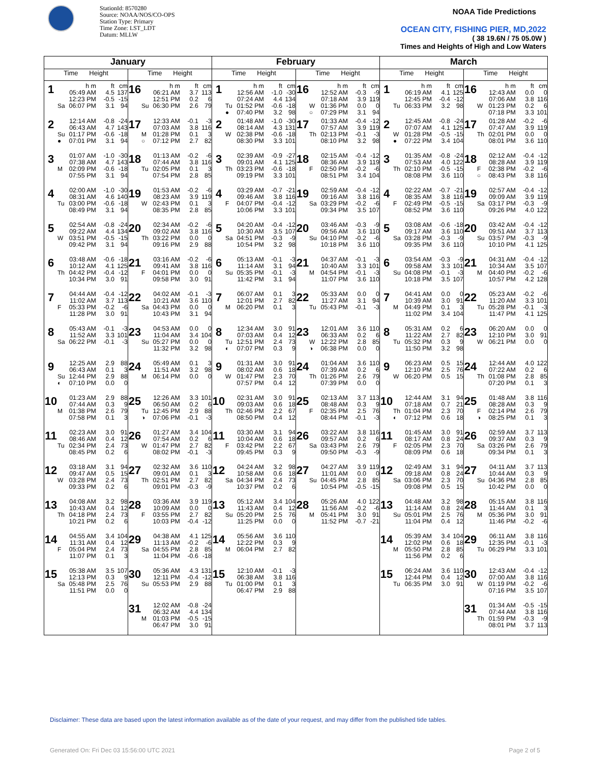StationId: 8570280
Source: NOAA/NOS/CO-OPS
Station Type: Primary
Time Zone: LST_LDT
Datum: MLLW
NOAA Tide Predictions
OCEAN CITY, FISHING PIER, MD,2022
( 38 19.6N / 75 05.0W )
Times and Heights of High and Low Waters
| January | | February | | March | |
| --- | --- | --- | --- | --- | --- |
| Time Height | Time Height | Time Height | Time Height | Time Height | Time Height |
| h m ft cm 1 05:49 AM 4.5 137 12:23 PM -0.5 -15 Sa 06:07 PM 3.1 94 | h m ft cm 16 06:21 AM 3.7 113 12:51 PM 0.2 6 Su 06:30 PM 2.6 79 | h m ft cm 1 12:56 AM -1.0 -30 07:24 AM 4.4 134 Tu 01:52 PM -0.6 -18 ● 07:40 PM 3.2 98 | h m ft cm 16 12:52 AM -0.3 -9 07:18 AM 3.9 119 W 01:36 PM 0.0 0 ○ 07:29 PM 3.1 94 | h m ft cm 1 06:19 AM 4.1 125 12:45 PM -0.4 -12 Tu 06:33 PM 3.2 98 | h m ft cm 16 12:43 AM 0.0 0 07:06 AM 3.8 116 W 01:23 PM 0.2 6 07:18 PM 3.3 101 |
| 2 12:14 AM -0.8 -24 06:43 AM 4.7 143 Su 01:17 PM -0.6 -18 ● 07:01 PM 3.1 94 | 17 12:33 AM -0.1 -3 07:03 AM 3.8 116 M 01:28 PM 0.1 3 ○ 07:12 PM 2.7 82 | 2 01:48 AM -1.0 -30 08:14 AM 4.3 131 W 02:38 PM -0.6 -18 08:30 PM 3.3 101 | 17 01:33 AM -0.4 -12 07:57 AM 3.9 119 Th 02:13 PM -0.1 -3 08:10 PM 3.2 98 | 2 12:45 AM -0.8 -24 07:07 AM 4.1 125 W 01:28 PM -0.5 -15 ● 07:22 PM 3.4 104 | 17 01:28 AM -0.2 -6 07:47 AM 3.9 119 Th 02:01 PM 0.0 0 08:01 PM 3.6 110 |
| 3 01:07 AM -1.0 -30 07:38 AM 4.7 143 M 02:09 PM -0.6 -18 07:55 PM 3.1 94 | 18 01:13 AM -0.2 -6 07:44 AM 3.8 116 Tu 02:05 PM 0.1 3 07:54 PM 2.8 85 | 3 02:39 AM -0.9 -27 09:01 AM 4.1 125 Th 03:23 PM -0.6 -18 09:19 PM 3.3 101 | 18 02:15 AM -0.4 -12 08:36 AM 3.9 119 F 02:50 PM -0.2 -6 08:51 PM 3.4 104 | 3 01:35 AM -0.8 -24 07:53 AM 4.0 122 Th 02:10 PM -0.5 -15 08:08 PM 3.6 110 | 18 02:12 AM -0.4 -12 08:28 AM 3.9 119 F 02:38 PM -0.2 -6 ○ 08:43 PM 3.8 116 |
| 4 02:00 AM -1.0 -30 08:31 AM 4.6 140 Tu 03:00 PM -0.6 -18 08:49 PM 3.1 94 | 19 01:53 AM -0.2 -6 08:23 AM 3.9 119 W 02:43 PM 0.1 3 08:35 PM 2.8 85 | 4 03:29 AM -0.7 -21 09:46 AM 3.8 116 F 04:07 PM -0.4 -12 10:06 PM 3.3 101 | 19 02:59 AM -0.4 -12 09:16 AM 3.8 116 Sa 03:29 PM -0.2 -6 09:34 PM 3.5 107 | 4 02:22 AM -0.7 -21 08:35 AM 3.8 116 F 02:49 PM -0.5 -15 08:52 PM 3.6 110 | 19 02:57 AM -0.4 -12 09:09 AM 3.9 119 Sa 03:17 PM -0.3 -9 09:26 PM 4.0 122 |
| 5 02:54 AM -0.8 -24 09:22 AM 4.4 134 W 03:51 PM -0.5 -15 09:42 PM 3.1 94 | 20 02:34 AM -0.2 -6 09:02 AM 3.8 116 Th 03:22 PM 0.0 0 09:16 PM 2.9 88 | 5 04:20 AM -0.4 -12 10:30 AM 3.5 107 Sa 04:51 PM -0.3 -9 10:54 PM 3.2 98 | 20 03:46 AM -0.3 -9 09:56 AM 3.6 110 Su 04:10 PM -0.2 -6 10:18 PM 3.6 110 | 5 03:08 AM -0.6 -18 09:17 AM 3.6 110 Sa 03:28 PM -0.3 -9 09:35 PM 3.6 110 | 20 03:42 AM -0.4 -12 09:51 AM 3.7 113 Su 03:57 PM -0.3 -9 10:10 PM 4.1 125 |
| 6 03:48 AM -0.6 -18 10:12 AM 4.1 125 Th 04:42 PM -0.4 -12 10:34 PM 3.0 91 | 21 03:16 AM -0.2 -6 09:41 AM 3.8 116 F 04:01 PM 0.0 0 09:58 PM 3.0 91 | 6 05:13 AM -0.1 -3 11:14 AM 3.1 94 Su 05:35 PM -0.1 -3 11:42 PM 3.1 94 | 21 04:37 AM -0.1 -3 10:40 AM 3.3 101 M 04:54 PM -0.1 -3 11:07 PM 3.6 110 | 6 03:54 AM -0.3 -9 09:58 AM 3.3 101 Su 04:08 PM -0.1 -3 10:18 PM 3.5 107 | 21 04:31 AM -0.4 -12 10:34 AM 3.5 107 M 04:40 PM -0.2 -6 10:57 PM 4.2 128 |
| 7 04:44 AM -0.4 -12 11:02 AM 3.7 113 F 05:33 PM -0.2 -6 11:28 PM 3.0 91 | 22 04:02 AM -0.1 -3 10:21 AM 3.6 110 Sa 04:43 PM 0.0 0 10:43 PM 3.1 94 | 7 06:07 AM 0.1 3 12:01 PM 2.7 82 M 06:20 PM 0.1 3 | 22 05:33 AM 0.0 0 11:27 AM 3.1 94 Tu 05:43 PM -0.1 -3 | 7 04:41 AM 0.0 0 10:39 AM 3.0 91 M 04:49 PM 0.1 3 11:02 PM 3.4 104 | 22 05:23 AM -0.2 -6 11:20 AM 3.3 101 Tu 05:28 PM -0.1 -3 11:47 PM 4.1 125 |
| 8 05:43 AM -0.1 -3 11:52 AM 3.3 101 Sa 06:22 PM -0.1 -3 | 23 04:53 AM 0.0 0 11:04 AM 3.4 104 Su 05:27 PM 0.0 0 11:32 PM 3.2 98 | 8 12:34 AM 3.0 91 07:03 AM 0.4 12 Tu 12:51 PM 2.4 73 ◐ 07:07 PM 0.3 9 | 23 12:01 AM 3.6 110 06:33 AM 0.2 6 W 12:22 PM 2.8 85 ◑ 06:38 PM 0.0 0 | 8 05:31 AM 0.2 6 11:22 AM 2.7 82 Tu 05:32 PM 0.3 9 11:50 PM 3.2 98 | 23 06:20 AM 0.0 0 12:10 PM 3.0 91 W 06:21 PM 0.0 0 |
| 9 12:25 AM 2.9 88 06:43 AM 0.1 3 Su 12:44 PM 2.9 88 ◐ 07:10 PM 0.0 0 | 24 05:49 AM 0.1 3 11:51 AM 3.2 98 M 06:14 PM 0.0 0 | 9 01:31 AM 3.0 91 08:02 AM 0.6 18 W 01:47 PM 2.3 70 07:57 PM 0.4 12 | 24 01:04 AM 3.6 110 07:39 AM 0.2 6 Th 01:26 PM 2.6 79 07:39 PM 0.0 0 | 9 06:23 AM 0.5 15 12:10 PM 2.5 76 W 06:20 PM 0.5 15 | 24 12:44 AM 4.0 122 07:22 AM 0.2 6 Th 01:08 PM 2.8 85 07:20 PM 0.1 3 |
| 10 01:23 AM 2.9 88 07:44 AM 0.3 9 M 01:38 PM 2.6 79 07:58 PM 0.1 3 | 25 12:26 AM 3.3 101 06:50 AM 0.2 6 Tu 12:45 PM 2.9 88 ◑ 07:06 PM -0.1 -3 | 10 02:31 AM 3.0 91 09:03 AM 0.6 18 Th 02:46 PM 2.2 67 08:50 PM 0.4 12 | 25 02:13 AM 3.7 113 08:48 AM 0.3 9 F 02:35 PM 2.5 76 08:44 PM -0.1 -3 | 10 12:44 AM 3.1 94 07:18 AM 0.7 21 Th 01:04 PM 2.3 70 ◐ 07:12 PM 0.6 18 | 25 01:48 AM 3.8 116 08:28 AM 0.3 9 F 02:14 PM 2.6 79 ◑ 08:25 PM 0.1 3 |
| 11 02:23 AM 3.0 91 08:46 AM 0.4 12 Tu 02:34 PM 2.4 73 08:45 PM 0.2 6 | 26 01:27 AM 3.4 104 07:54 AM 0.2 6 W 01:47 PM 2.7 82 08:02 PM -0.1 -3 | 11 03:30 AM 3.1 94 10:04 AM 0.6 18 F 03:42 PM 2.2 67 09:45 PM 0.3 9 | 26 03:22 AM 3.8 116 09:57 AM 0.2 6 Sa 03:43 PM 2.6 79 09:50 PM -0.3 -9 | 11 01:45 AM 3.0 91 08:17 AM 0.8 24 F 02:05 PM 2.3 70 08:09 PM 0.6 18 | 26 02:59 AM 3.7 113 09:37 AM 0.3 9 Sa 03:26 PM 2.6 79 09:34 PM 0.1 3 |
| 12 03:18 AM 3.1 94 09:47 AM 0.5 15 W 03:28 PM 2.4 73 09:33 PM 0.2 6 | 27 02:32 AM 3.6 110 09:01 AM 0.1 3 Th 02:51 PM 2.7 82 09:01 PM -0.3 -9 | 12 04:24 AM 3.2 98 10:58 AM 0.6 18 Sa 04:34 PM 2.4 73 10:37 PM 0.2 6 | 27 04:27 AM 3.9 119 11:01 AM 0.0 0 Su 04:45 PM 2.8 85 10:54 PM -0.5 -15 | 12 02:49 AM 3.1 94 09:18 AM 0.8 24 Sa 03:06 PM 2.3 70 09:08 PM 0.5 15 | 27 04:11 AM 3.7 113 10:44 AM 0.3 9 Su 04:36 PM 2.8 85 10:42 PM 0.0 0 |
| 13 04:08 AM 3.2 98 10:43 AM 0.4 12 Th 04:18 PM 2.4 73 10:21 PM 0.2 6 | 28 03:36 AM 3.9 119 10:09 AM 0.0 0 F 03:55 PM 2.7 82 10:03 PM -0.4 -12 | 13 05:12 AM 3.4 104 11:43 AM 0.4 12 Su 05:20 PM 2.5 76 11:25 PM 0.0 0 | 28 05:26 AM 4.0 122 11:56 AM -0.2 -6 M 05:41 PM 3.0 91 11:52 PM -0.7 -21 | 13 04:48 AM 3.2 98 11:14 AM 0.8 24 Su 05:01 PM 2.5 76 11:04 PM 0.4 12 | 28 05:15 AM 3.8 116 11:44 AM 0.1 3 M 05:36 PM 3.0 91 11:46 PM -0.2 -6 |
| 14 04:55 AM 3.4 104 11:31 AM 0.4 12 F 05:04 PM 2.4 73 11:07 PM 0.1 3 | 29 04:38 AM 4.1 125 11:13 AM -0.2 -6 Sa 04:55 PM 2.8 85 11:04 PM -0.6 -18 | 14 05:56 AM 3.6 110 12:22 PM 0.3 9 M 06:04 PM 2.7 82 | | 14 05:39 AM 3.4 104 12:02 PM 0.6 18 M 05:50 PM 2.8 85 11:56 PM 0.2 6 | 29 06:11 AM 3.8 116 12:35 PM -0.1 -3 Tu 06:29 PM 3.3 101 |
| 15 05:38 AM 3.5 107 12:13 PM 0.3 9 Sa 05:48 PM 2.5 76 11:51 PM 0.0 0 | 30 05:36 AM 4.3 131 12:11 PM -0.4 -12 Su 05:53 PM 2.9 88 | 15 12:10 AM -0.1 -3 06:38 AM 3.8 116 Tu 01:00 PM 0.1 3 06:47 PM 2.9 88 | | 15 06:24 AM 3.6 110 12:44 PM 0.4 12 Tu 06:35 PM 3.0 91 | 30 12:43 AM -0.4 -12 07:00 AM 3.8 116 W 01:19 PM -0.2 -6 07:16 PM 3.5 107 |
| | 31 12:02 AM -0.8 -24 06:32 AM 4.4 134 M 01:03 PM -0.5 -15 06:47 PM 3.0 91 | | | | 31 01:34 AM -0.5 -15 07:44 AM 3.8 116 Th 01:59 PM -0.3 -9 08:01 PM 3.7 113 |
Disclaimer: These data are based upon the latest information available as of the date of your request, and may differ from the published tide tables.
Generated On: Fri Dec 03 15:56:00 UTC 2021 Page 2 of 5